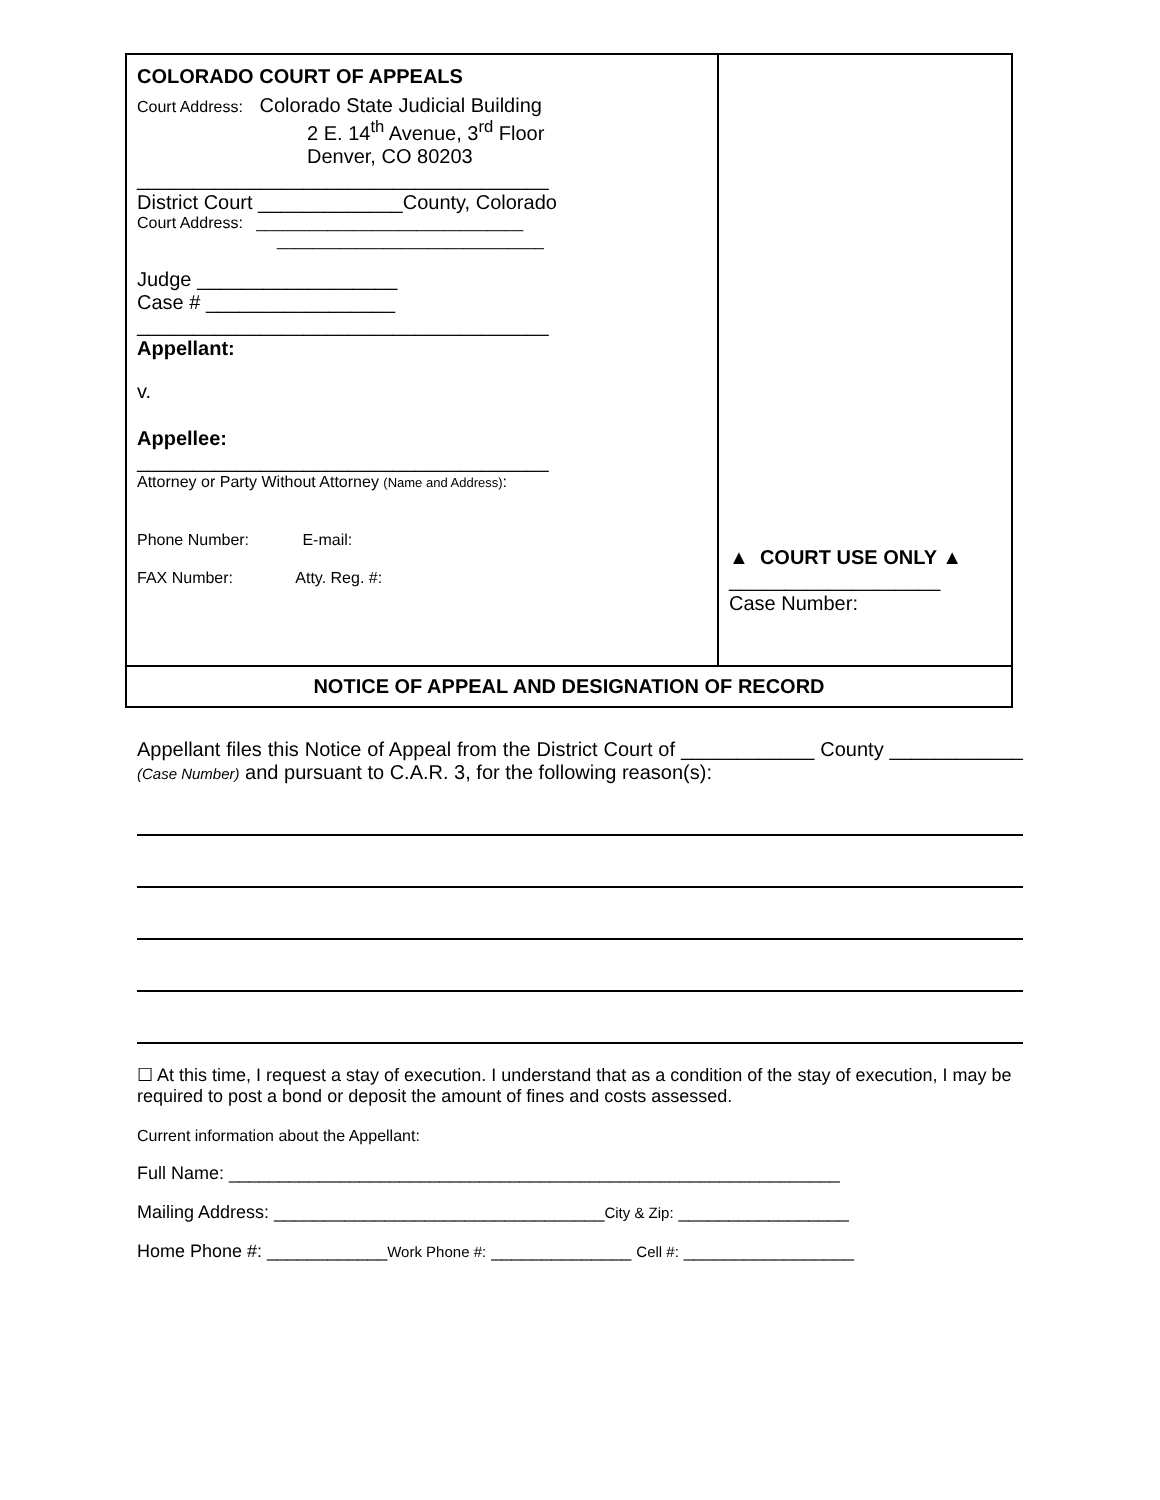| COLORADO COURT OF APPEALS Court Address: Colorado State Judicial Building 2 E. 14<sup>th</sup> Avenue, 3<sup>rd</sup> Floor Denver, CO 80203 _____________________________________ District Court _____________County, Colorado Court Address: ______________________________ ______________________________ Judge __________________ Case # _________________ _____________________________________ Appellant: v. Appellee: _____________________________________ Attorney or Party Without Attorney (Name and Address) : Phone Number: E-mail: FAX Number: Atty. Reg. #: | ▲ COURT USE ONLY ▲ ___________________ Case Number: |
| NOTICE OF APPEAL AND DESIGNATION OF RECORD | |
Appellant files this Notice of Appeal from the District Court of ____________ County ____________ (Case Number) and pursuant to C.A.R. 3, for the following reason(s):
☐ At this time, I request a stay of execution. I understand that as a condition of the stay of execution, I may be required to post a bond or deposit the amount of fines and costs assessed.
Current information about the Appellant:
Full Name: _____________________________________________________________
Mailing Address: _________________________________City & Zip: _________________
Home Phone #: ____________Work Phone #: ______________ Cell #: _________________